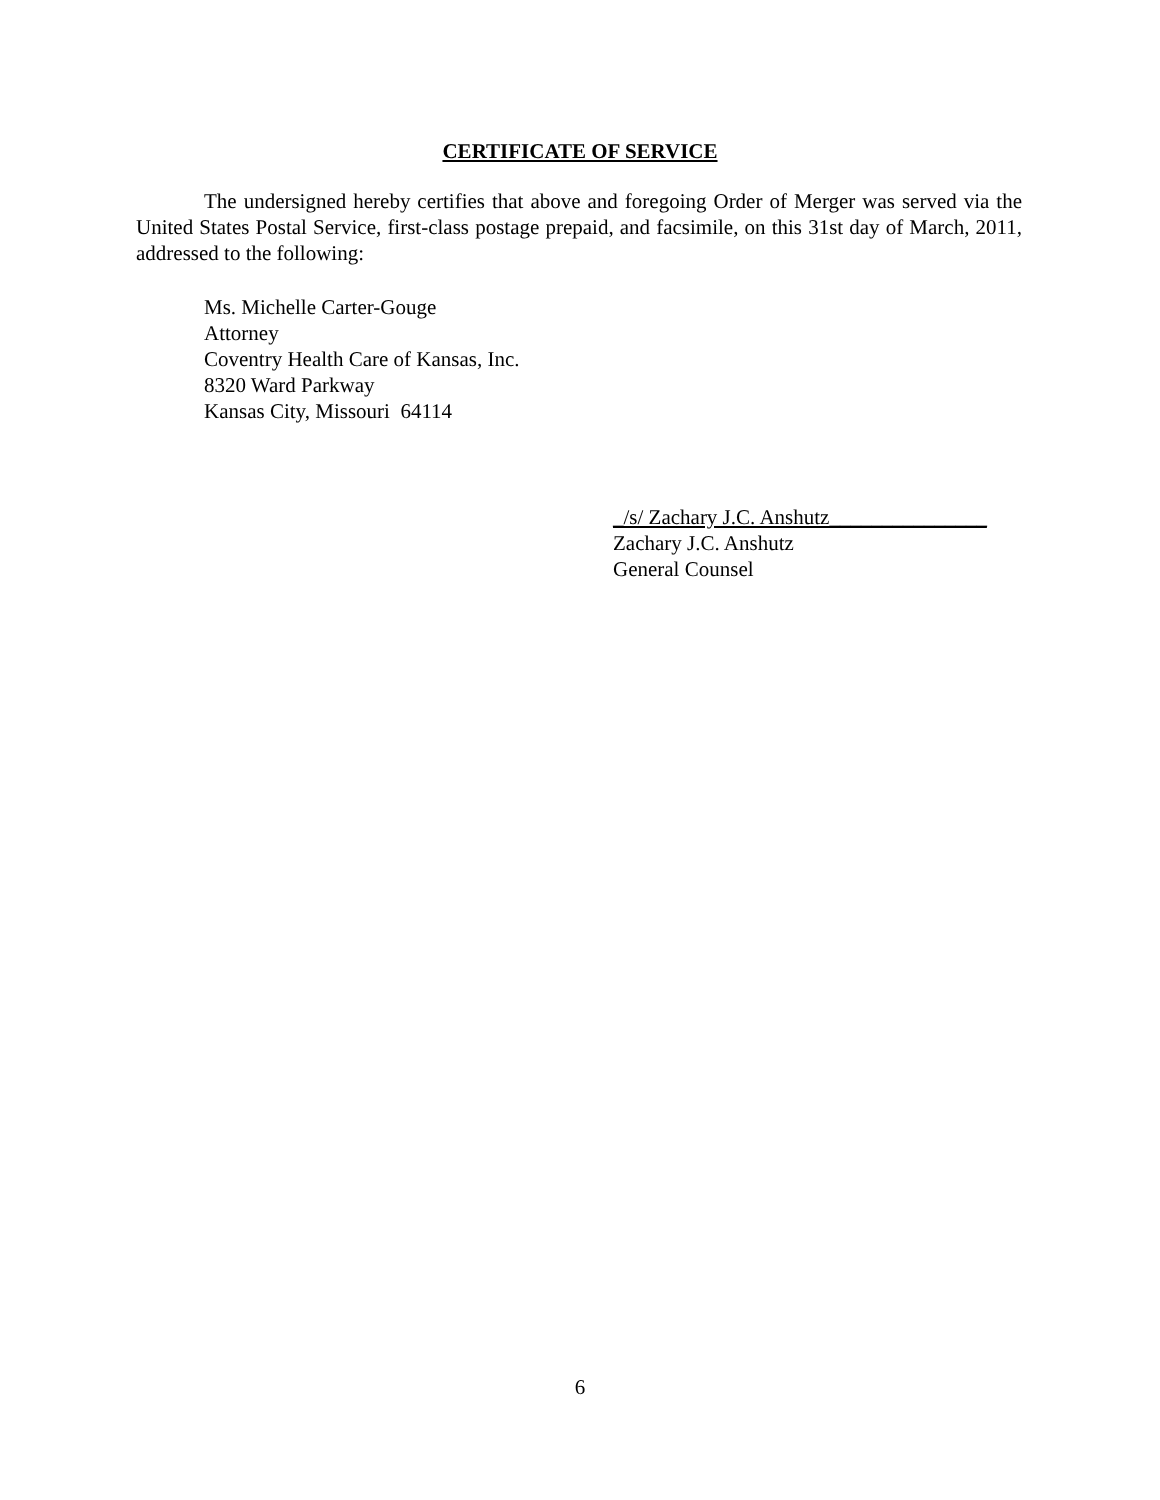CERTIFICATE OF SERVICE
The undersigned hereby certifies that above and foregoing Order of Merger was served via the United States Postal Service, first-class postage prepaid, and facsimile, on this 31st day of March, 2011, addressed to the following:
Ms. Michelle Carter-Gouge
Attorney
Coventry Health Care of Kansas, Inc.
8320 Ward Parkway
Kansas City, Missouri 64114
_/s/ Zachary J.C. Anshutz_______________
Zachary J.C. Anshutz
General Counsel
6